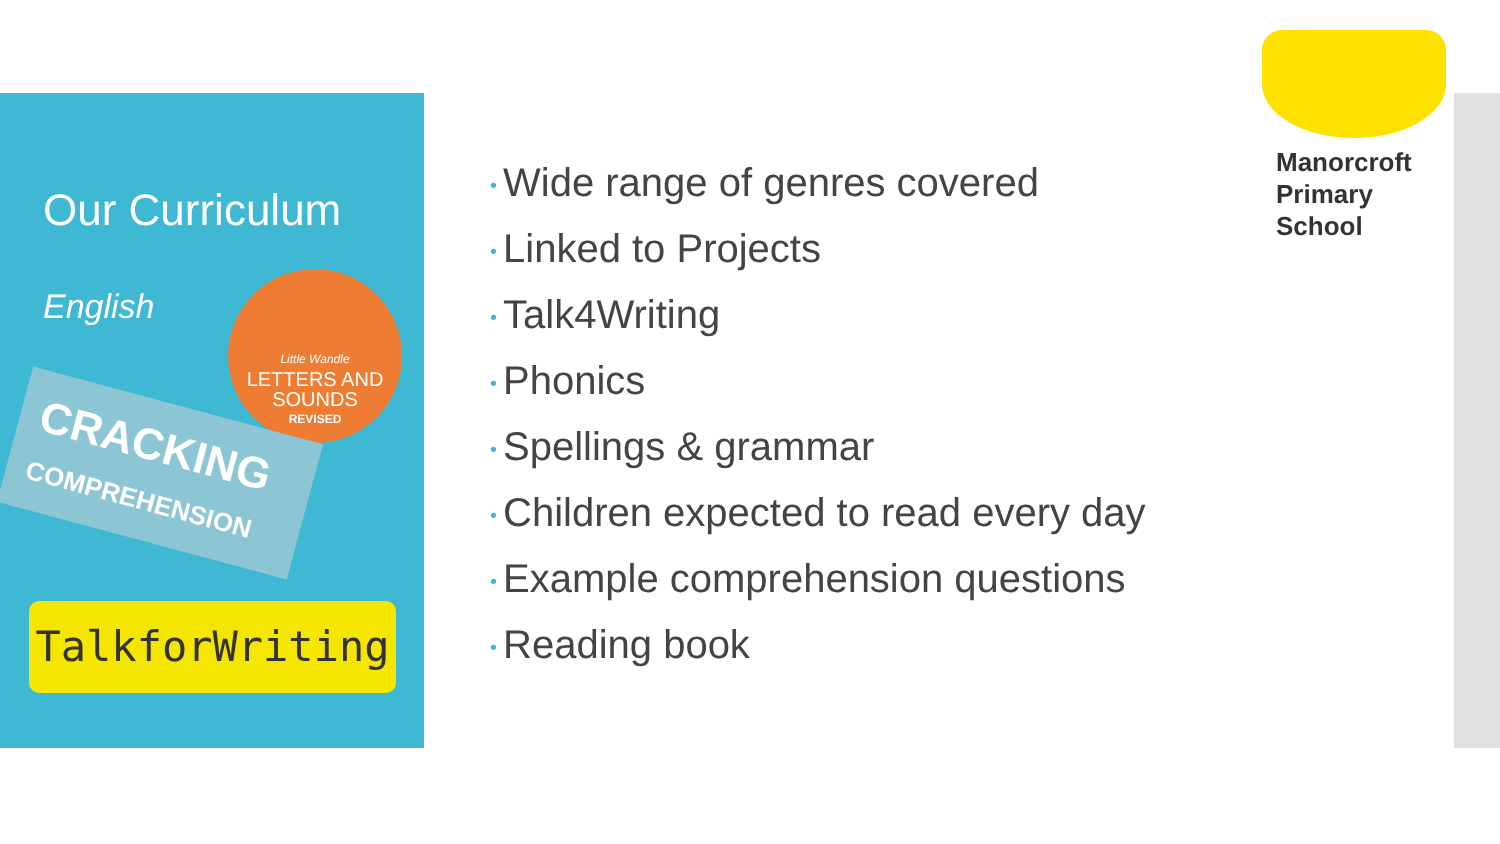Our Curriculum
English
Little Wandle
LETTERS AND
SOUNDS
REVISED
CRACKING
COMPREHENSION
TalkforWriting
• Wide range of genres covered
• Linked to Projects
• Talk4Writing
• Phonics
• Spellings & grammar
• Children expected to read every day
• Example comprehension questions
• Reading book
Manorcroft
Primary
School